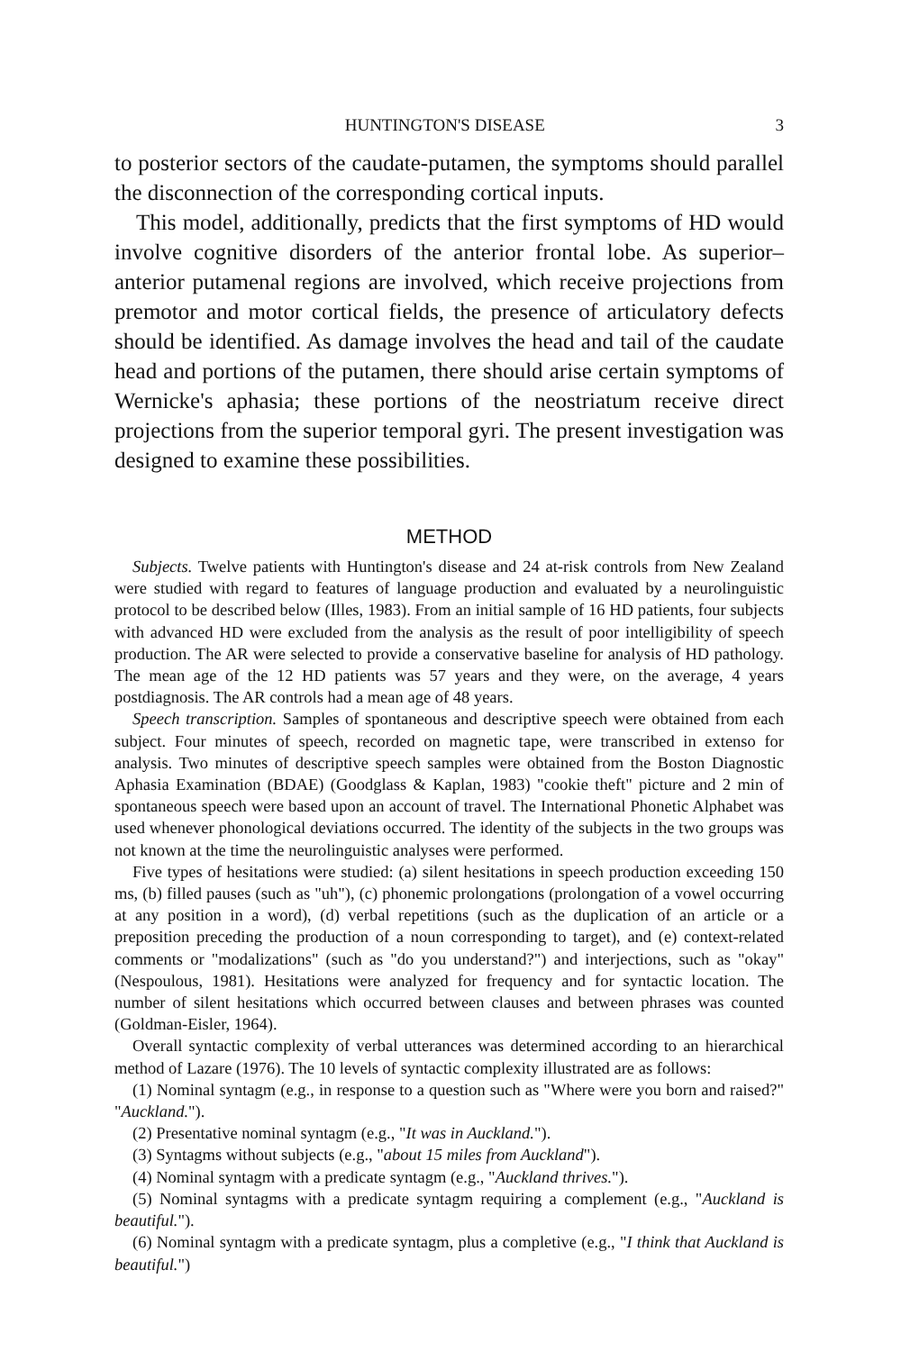HUNTINGTON'S DISEASE 3
to posterior sectors of the caudate-putamen, the symptoms should parallel the disconnection of the corresponding cortical inputs.
This model, additionally, predicts that the first symptoms of HD would involve cognitive disorders of the anterior frontal lobe. As superior–anterior putamenal regions are involved, which receive projections from premotor and motor cortical fields, the presence of articulatory defects should be identified. As damage involves the head and tail of the caudate head and portions of the putamen, there should arise certain symptoms of Wernicke's aphasia; these portions of the neostriatum receive direct projections from the superior temporal gyri. The present investigation was designed to examine these possibilities.
METHOD
Subjects. Twelve patients with Huntington's disease and 24 at-risk controls from New Zealand were studied with regard to features of language production and evaluated by a neurolinguistic protocol to be described below (Illes, 1983). From an initial sample of 16 HD patients, four subjects with advanced HD were excluded from the analysis as the result of poor intelligibility of speech production. The AR were selected to provide a conservative baseline for analysis of HD pathology. The mean age of the 12 HD patients was 57 years and they were, on the average, 4 years postdiagnosis. The AR controls had a mean age of 48 years.
Speech transcription. Samples of spontaneous and descriptive speech were obtained from each subject. Four minutes of speech, recorded on magnetic tape, were transcribed in extenso for analysis. Two minutes of descriptive speech samples were obtained from the Boston Diagnostic Aphasia Examination (BDAE) (Goodglass & Kaplan, 1983) "cookie theft" picture and 2 min of spontaneous speech were based upon an account of travel. The International Phonetic Alphabet was used whenever phonological deviations occurred. The identity of the subjects in the two groups was not known at the time the neurolinguistic analyses were performed.
Five types of hesitations were studied: (a) silent hesitations in speech production exceeding 150 ms, (b) filled pauses (such as "uh"), (c) phonemic prolongations (prolongation of a vowel occurring at any position in a word), (d) verbal repetitions (such as the duplication of an article or a preposition preceding the production of a noun corresponding to target), and (e) context-related comments or "modalizations" (such as "do you understand?") and interjections, such as "okay" (Nespoulous, 1981). Hesitations were analyzed for frequency and for syntactic location. The number of silent hesitations which occurred between clauses and between phrases was counted (Goldman-Eisler, 1964).
Overall syntactic complexity of verbal utterances was determined according to an hierarchical method of Lazare (1976). The 10 levels of syntactic complexity illustrated are as follows:
(1) Nominal syntagm (e.g., in response to a question such as "Where were you born and raised?" "Auckland.").
(2) Presentative nominal syntagm (e.g., "It was in Auckland.").
(3) Syntagms without subjects (e.g., "about 15 miles from Auckland").
(4) Nominal syntagm with a predicate syntagm (e.g., "Auckland thrives.").
(5) Nominal syntagms with a predicate syntagm requiring a complement (e.g., "Auckland is beautiful.").
(6) Nominal syntagm with a predicate syntagm, plus a completive (e.g., "I think that Auckland is beautiful.")